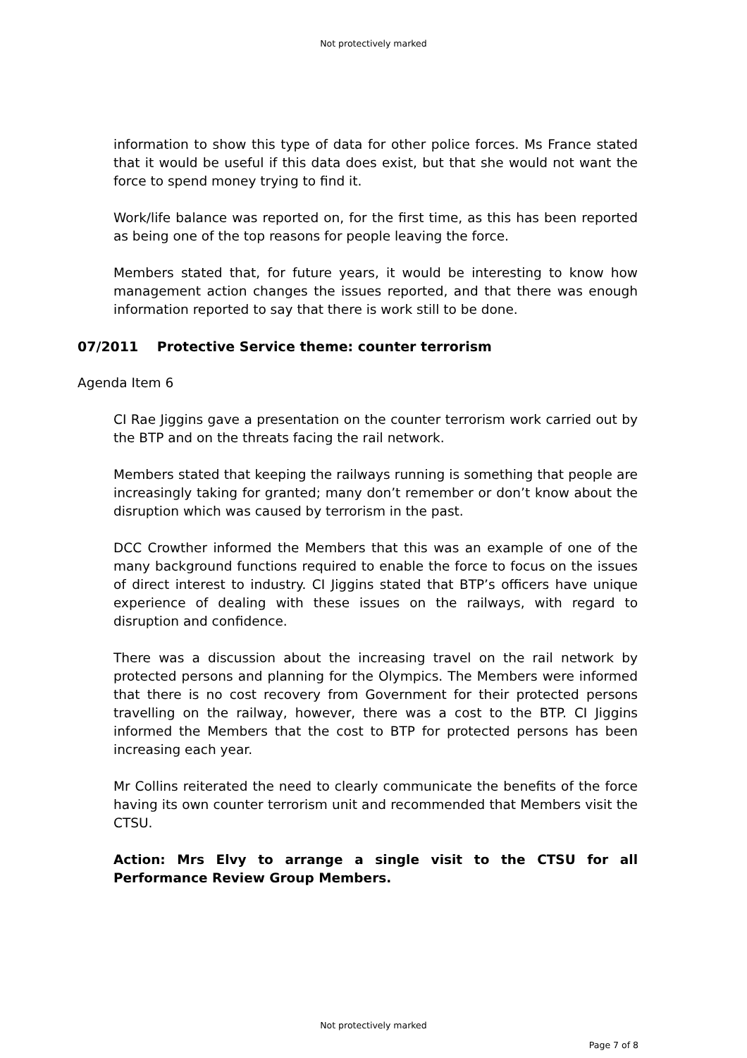Not protectively marked
information to show this type of data for other police forces. Ms France stated that it would be useful if this data does exist, but that she would not want the force to spend money trying to find it.
Work/life balance was reported on, for the first time, as this has been reported as being one of the top reasons for people leaving the force.
Members stated that, for future years, it would be interesting to know how management action changes the issues reported, and that there was enough information reported to say that there is work still to be done.
07/2011 Protective Service theme: counter terrorism
Agenda Item 6
CI Rae Jiggins gave a presentation on the counter terrorism work carried out by the BTP and on the threats facing the rail network.
Members stated that keeping the railways running is something that people are increasingly taking for granted; many don’t remember or don’t know about the disruption which was caused by terrorism in the past.
DCC Crowther informed the Members that this was an example of one of the many background functions required to enable the force to focus on the issues of direct interest to industry. CI Jiggins stated that BTP’s officers have unique experience of dealing with these issues on the railways, with regard to disruption and confidence.
There was a discussion about the increasing travel on the rail network by protected persons and planning for the Olympics. The Members were informed that there is no cost recovery from Government for their protected persons travelling on the railway, however, there was a cost to the BTP. CI Jiggins informed the Members that the cost to BTP for protected persons has been increasing each year.
Mr Collins reiterated the need to clearly communicate the benefits of the force having its own counter terrorism unit and recommended that Members visit the CTSU.
Action: Mrs Elvy to arrange a single visit to the CTSU for all Performance Review Group Members.
Not protectively marked
Page 7 of 8